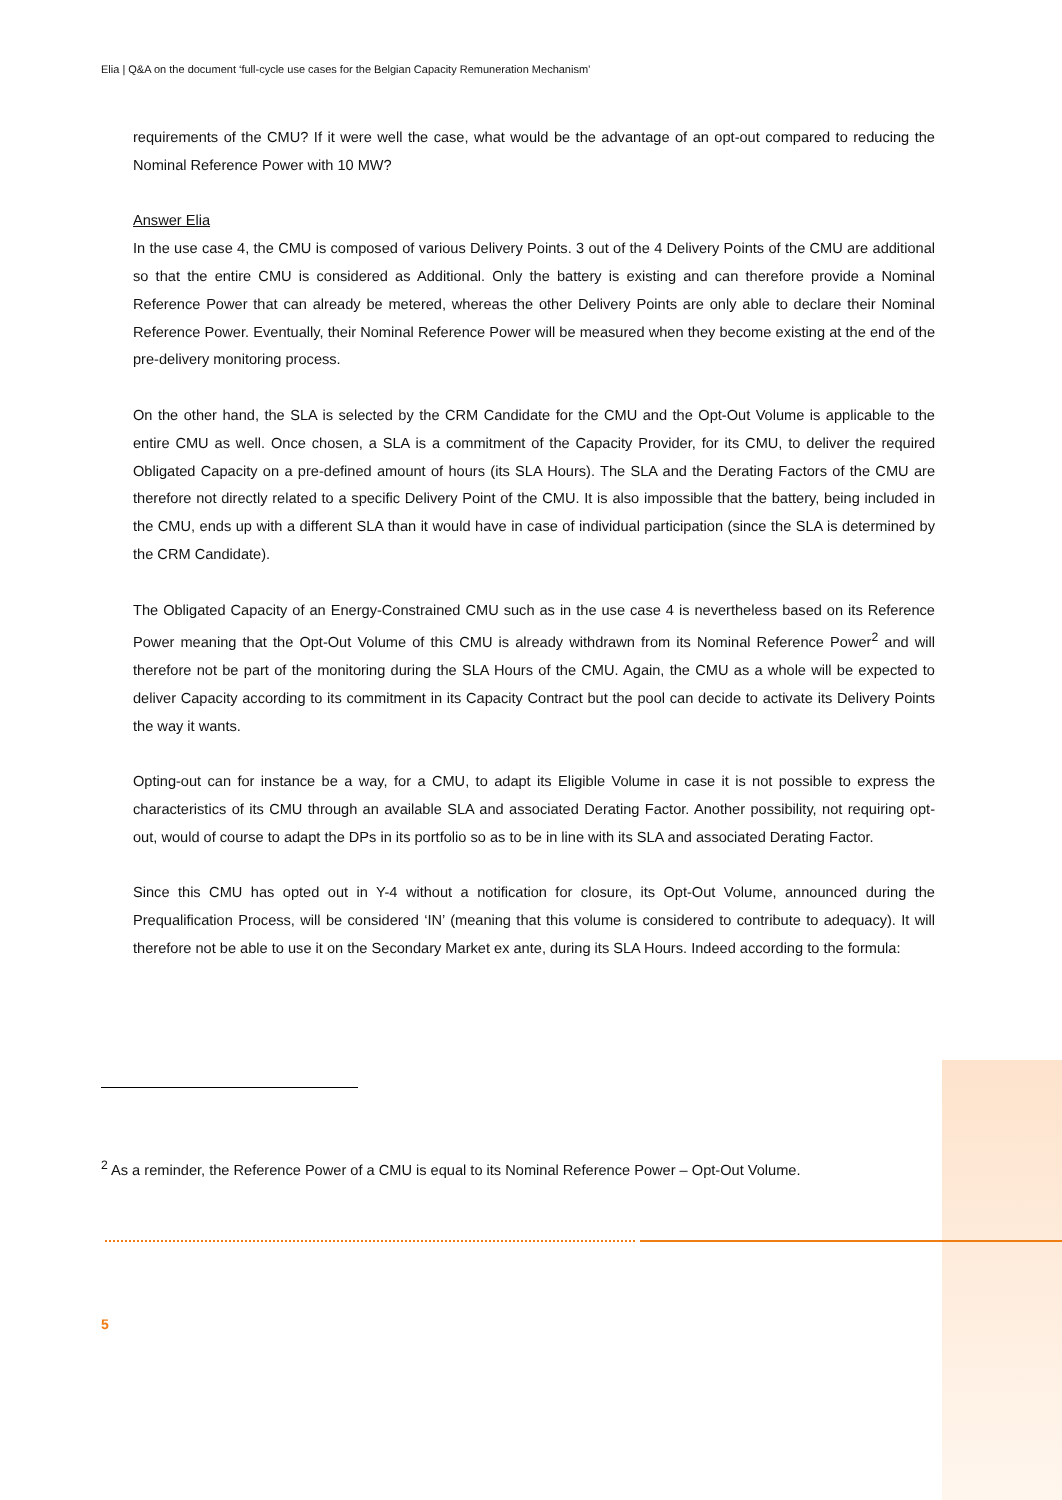Elia | Q&A on the document ‘full-cycle use cases for the Belgian Capacity Remuneration Mechanism’
requirements of the CMU? If it were well the case, what would be the advantage of an opt-out compared to reducing the Nominal Reference Power with 10 MW?
Answer Elia
In the use case 4, the CMU is composed of various Delivery Points. 3 out of the 4 Delivery Points of the CMU are additional so that the entire CMU is considered as Additional. Only the battery is existing and can therefore provide a Nominal Reference Power that can already be metered, whereas the other Delivery Points are only able to declare their Nominal Reference Power. Eventually, their Nominal Reference Power will be measured when they become existing at the end of the pre-delivery monitoring process.
On the other hand, the SLA is selected by the CRM Candidate for the CMU and the Opt-Out Volume is applicable to the entire CMU as well. Once chosen, a SLA is a commitment of the Capacity Provider, for its CMU, to deliver the required Obligated Capacity on a pre-defined amount of hours (its SLA Hours). The SLA and the Derating Factors of the CMU are therefore not directly related to a specific Delivery Point of the CMU. It is also impossible that the battery, being included in the CMU, ends up with a different SLA than it would have in case of individual participation (since the SLA is determined by the CRM Candidate).
The Obligated Capacity of an Energy-Constrained CMU such as in the use case 4 is nevertheless based on its Reference Power meaning that the Opt-Out Volume of this CMU is already withdrawn from its Nominal Reference Power<sup>2</sup> and will therefore not be part of the monitoring during the SLA Hours of the CMU. Again, the CMU as a whole will be expected to deliver Capacity according to its commitment in its Capacity Contract but the pool can decide to activate its Delivery Points the way it wants.
Opting-out can for instance be a way, for a CMU, to adapt its Eligible Volume in case it is not possible to express the characteristics of its CMU through an available SLA and associated Derating Factor. Another possibility, not requiring opt-out, would of course to adapt the DPs in its portfolio so as to be in line with its SLA and associated Derating Factor.
Since this CMU has opted out in Y-4 without a notification for closure, its Opt-Out Volume, announced during the Prequalification Process, will be considered ‘IN’ (meaning that this volume is considered to contribute to adequacy). It will therefore not be able to use it on the Secondary Market ex ante, during its SLA Hours. Indeed according to the formula:
<sup>2</sup> As a reminder, the Reference Power of a CMU is equal to its Nominal Reference Power – Opt-Out Volume.
5